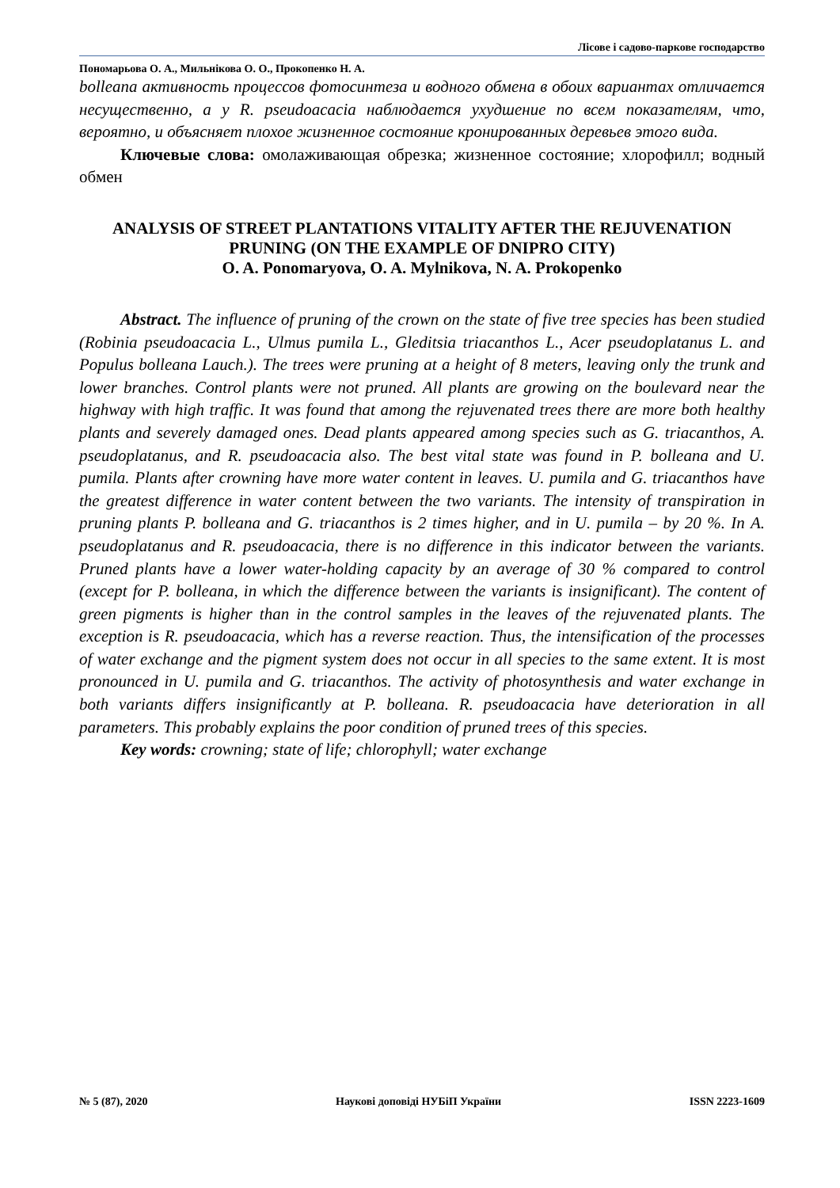Лісове і садово-паркове господарство
Пономарьова О. А., Мильнікова О. О., Прокопенко Н. А.
bolleana активность процессов фотосинтеза и водного обмена в обоих вариантах отличается несущественно, а у R. pseudoacacia наблюдается ухудшение по всем показателям, что, вероятно, и объясняет плохое жизненное состояние кронированных деревьев этого вида.
Ключевые слова: омолаживающая обрезка; жизненное состояние; хлорофилл; водный обмен
ANALYSIS OF STREET PLANTATIONS VITALITY AFTER THE REJUVENATION PRUNING (ON THE EXAMPLE OF DNIPRO CITY)
O. A. Ponomaryova, O. A. Mylnikova, N. A. Prokopenko
Abstract. The influence of pruning of the crown on the state of five tree species has been studied (Robinia pseudoacacia L., Ulmus pumila L., Gleditsia triacanthos L., Acer pseudoplatanus L. and Populus bolleana Lauch.). The trees were pruning at a height of 8 meters, leaving only the trunk and lower branches. Control plants were not pruned. All plants are growing on the boulevard near the highway with high traffic. It was found that among the rejuvenated trees there are more both healthy plants and severely damaged ones. Dead plants appeared among species such as G. triacanthos, A. pseudoplatanus, and R. pseudoacacia also. The best vital state was found in P. bolleana and U. pumila. Plants after crowning have more water content in leaves. U. pumila and G. triacanthos have the greatest difference in water content between the two variants. The intensity of transpiration in pruning plants P. bolleana and G. triacanthos is 2 times higher, and in U. pumila – by 20 %. In A. pseudoplatanus and R. pseudoacacia, there is no difference in this indicator between the variants. Pruned plants have a lower water-holding capacity by an average of 30 % compared to control (except for P. bolleana, in which the difference between the variants is insignificant). The content of green pigments is higher than in the control samples in the leaves of the rejuvenated plants. The exception is R. pseudoacacia, which has a reverse reaction. Thus, the intensification of the processes of water exchange and the pigment system does not occur in all species to the same extent. It is most pronounced in U. pumila and G. triacanthos. The activity of photosynthesis and water exchange in both variants differs insignificantly at P. bolleana. R. pseudoacacia have deterioration in all parameters. This probably explains the poor condition of pruned trees of this species.
Key words: crowning; state of life; chlorophyll; water exchange
№ 5 (87), 2020 Наукові доповіді НУБіП України ISSN 2223-1609